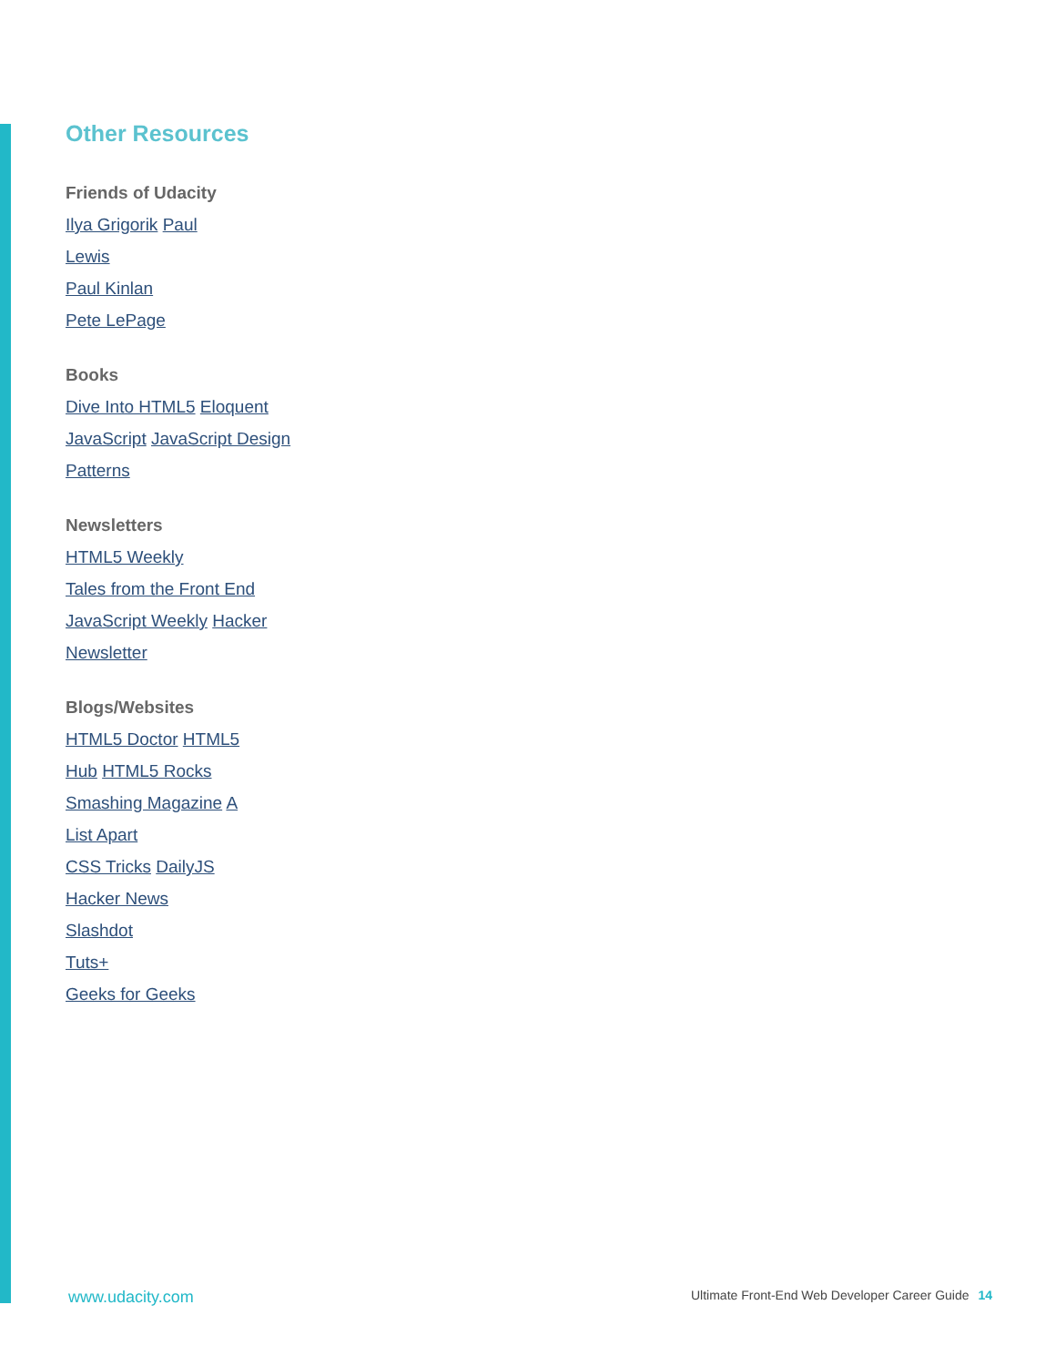Other Resources
Friends of Udacity
Ilya Grigorik Paul
Lewis
Paul Kinlan
Pete LePage
Books
Dive Into HTML5 Eloquent
JavaScript JavaScript Design
Patterns
Newsletters
HTML5 Weekly
Tales from the Front End
JavaScript Weekly Hacker
Newsletter
Blogs/Websites
HTML5 Doctor HTML5
Hub HTML5 Rocks
Smashing Magazine A
List Apart
CSS Tricks DailyJS
Hacker News
Slashdot
Tuts+
Geeks for Geeks
www.udacity.com Ultimate Front-End Web Developer Career Guide 14